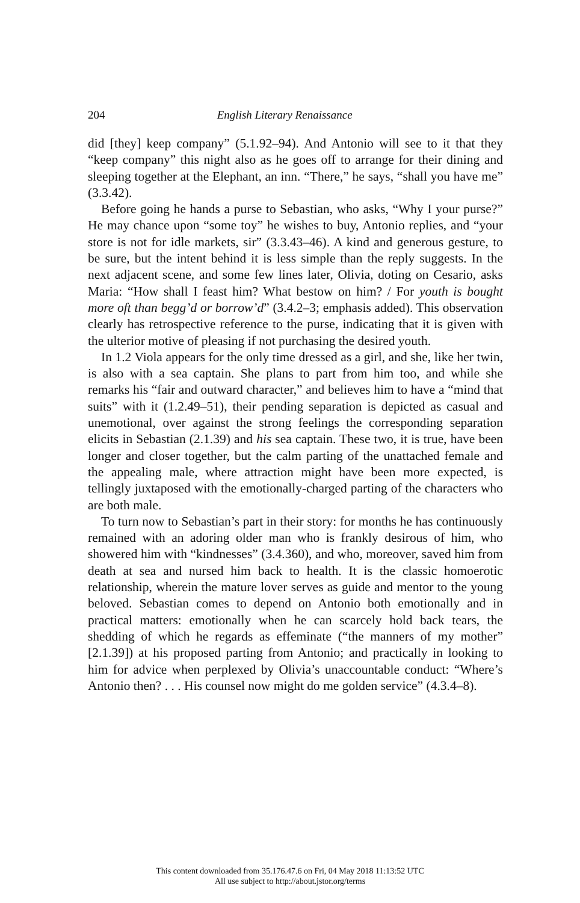204 English Literary Renaissance
did [they] keep company” (5.1.92–94). And Antonio will see to it that they “keep company” this night also as he goes off to arrange for their dining and sleeping together at the Elephant, an inn. “There,” he says, “shall you have me” (3.3.42).
Before going he hands a purse to Sebastian, who asks, “Why I your purse?” He may chance upon “some toy” he wishes to buy, Antonio replies, and “your store is not for idle markets, sir” (3.3.43–46). A kind and generous gesture, to be sure, but the intent behind it is less simple than the reply suggests. In the next adjacent scene, and some few lines later, Olivia, doting on Cesario, asks Maria: “How shall I feast him? What bestow on him? / For youth is bought more oft than begg’d or borrow’d” (3.4.2–3; emphasis added). This observation clearly has retrospective reference to the purse, indicating that it is given with the ulterior motive of pleasing if not purchasing the desired youth.
In 1.2 Viola appears for the only time dressed as a girl, and she, like her twin, is also with a sea captain. She plans to part from him too, and while she remarks his “fair and outward character,” and believes him to have a “mind that suits” with it (1.2.49–51), their pending separation is depicted as casual and unemotional, over against the strong feelings the corresponding separation elicits in Sebastian (2.1.39) and his sea captain. These two, it is true, have been longer and closer together, but the calm parting of the unattached female and the appealing male, where attraction might have been more expected, is tellingly juxtaposed with the emotionally-charged parting of the characters who are both male.
To turn now to Sebastian’s part in their story: for months he has continuously remained with an adoring older man who is frankly desirous of him, who showered him with “kindnesses” (3.4.360), and who, moreover, saved him from death at sea and nursed him back to health. It is the classic homoerotic relationship, wherein the mature lover serves as guide and mentor to the young beloved. Sebastian comes to depend on Antonio both emotionally and in practical matters: emotionally when he can scarcely hold back tears, the shedding of which he regards as effeminate (“the manners of my mother” [2.1.39]) at his proposed parting from Antonio; and practically in looking to him for advice when perplexed by Olivia’s unaccountable conduct: “Where’s Antonio then? . . . His counsel now might do me golden service” (4.3.4–8).
This content downloaded from 35.176.47.6 on Fri, 04 May 2018 11:13:52 UTC
All use subject to http://about.jstor.org/terms